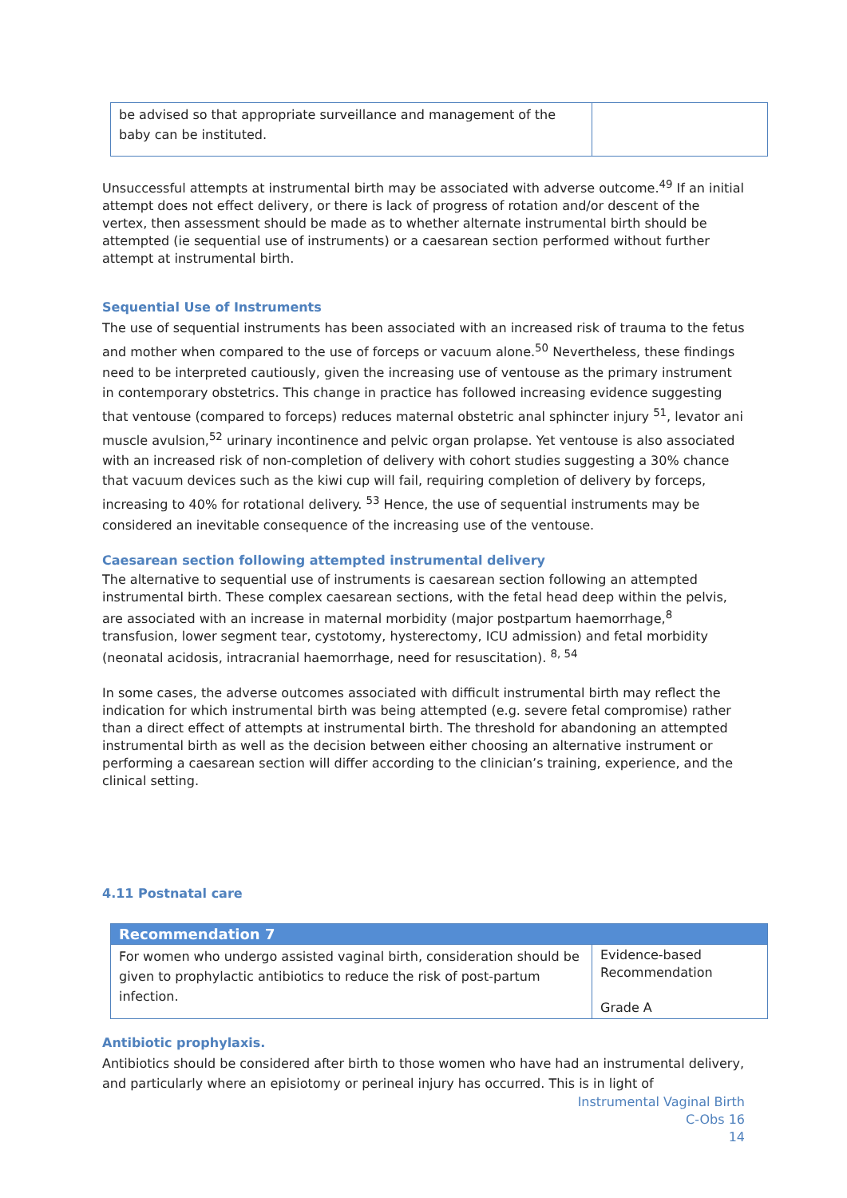| be advised so that appropriate surveillance and management of the baby can be instituted. | |
Unsuccessful attempts at instrumental birth may be associated with adverse outcome.<sup>49</sup> If an initial attempt does not effect delivery, or there is lack of progress of rotation and/or descent of the vertex, then assessment should be made as to whether alternate instrumental birth should be attempted (ie sequential use of instruments) or a caesarean section performed without further attempt at instrumental birth.
Sequential Use of Instruments
The use of sequential instruments has been associated with an increased risk of trauma to the fetus and mother when compared to the use of forceps or vacuum alone.<sup>50</sup> Nevertheless, these findings need to be interpreted cautiously, given the increasing use of ventouse as the primary instrument in contemporary obstetrics. This change in practice has followed increasing evidence suggesting that ventouse (compared to forceps) reduces maternal obstetric anal sphincter injury <sup>51</sup>, levator ani muscle avulsion,<sup>52</sup> urinary incontinence and pelvic organ prolapse. Yet ventouse is also associated with an increased risk of non-completion of delivery with cohort studies suggesting a 30% chance that vacuum devices such as the kiwi cup will fail, requiring completion of delivery by forceps, increasing to 40% for rotational delivery. <sup>53</sup> Hence, the use of sequential instruments may be considered an inevitable consequence of the increasing use of the ventouse.
Caesarean section following attempted instrumental delivery
The alternative to sequential use of instruments is caesarean section following an attempted instrumental birth. These complex caesarean sections, with the fetal head deep within the pelvis, are associated with an increase in maternal morbidity (major postpartum haemorrhage,<sup>8</sup> transfusion, lower segment tear, cystotomy, hysterectomy, ICU admission) and fetal morbidity (neonatal acidosis, intracranial haemorrhage, need for resuscitation). <sup>8, 54</sup>
In some cases, the adverse outcomes associated with difficult instrumental birth may reflect the indication for which instrumental birth was being attempted (e.g. severe fetal compromise) rather than a direct effect of attempts at instrumental birth. The threshold for abandoning an attempted instrumental birth as well as the decision between either choosing an alternative instrument or performing a caesarean section will differ according to the clinician’s training, experience, and the clinical setting.
4.11 Postnatal care
| Recommendation 7 | |
| --- | --- |
| For women who undergo assisted vaginal birth, consideration should be given to prophylactic antibiotics to reduce the risk of post-partum infection. | Evidence-based Recommendation Grade A |
Antibiotic prophylaxis.
Antibiotics should be considered after birth to those women who have had an instrumental delivery, and particularly where an episiotomy or perineal injury has occurred. This is in light of
Instrumental Vaginal Birth
C-Obs 16
14